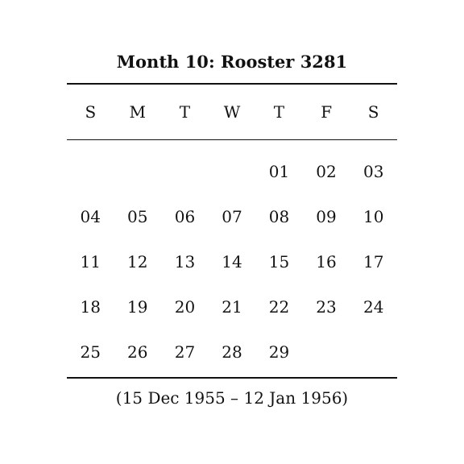Month 10: Rooster 3281
| S | M | T | W | T | F | S |
| --- | --- | --- | --- | --- | --- | --- |
| | | | | 01 | 02 | 03 |
| 04 | 05 | 06 | 07 | 08 | 09 | 10 |
| 11 | 12 | 13 | 14 | 15 | 16 | 17 |
| 18 | 19 | 20 | 21 | 22 | 23 | 24 |
| 25 | 26 | 27 | 28 | 29 | | |
(15 Dec 1955 – 12 Jan 1956)